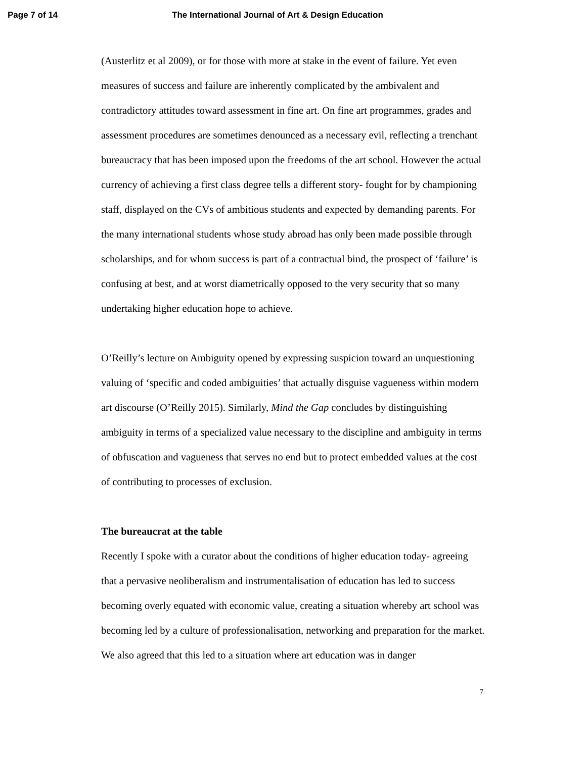Page 7 of 14 The International Journal of Art & Design Education
(Austerlitz et al 2009), or for those with more at stake in the event of failure. Yet even measures of success and failure are inherently complicated by the ambivalent and contradictory attitudes toward assessment in fine art. On fine art programmes, grades and assessment procedures are sometimes denounced as a necessary evil, reflecting a trenchant bureaucracy that has been imposed upon the freedoms of the art school. However the actual currency of achieving a first class degree tells a different story- fought for by championing staff, displayed on the CVs of ambitious students and expected by demanding parents. For the many international students whose study abroad has only been made possible through scholarships, and for whom success is part of a contractual bind, the prospect of ‘failure’ is confusing at best, and at worst diametrically opposed to the very security that so many undertaking higher education hope to achieve.
O’Reilly’s lecture on Ambiguity opened by expressing suspicion toward an unquestioning valuing of ‘specific and coded ambiguities’ that actually disguise vagueness within modern art discourse (O’Reilly 2015). Similarly, Mind the Gap concludes by distinguishing ambiguity in terms of a specialized value necessary to the discipline and ambiguity in terms of obfuscation and vagueness that serves no end but to protect embedded values at the cost of contributing to processes of exclusion.
The bureaucrat at the table
Recently I spoke with a curator about the conditions of higher education today- agreeing that a pervasive neoliberalism and instrumentalisation of education has led to success becoming overly equated with economic value, creating a situation whereby art school was becoming led by a culture of professionalisation, networking and preparation for the market. We also agreed that this led to a situation where art education was in danger
7